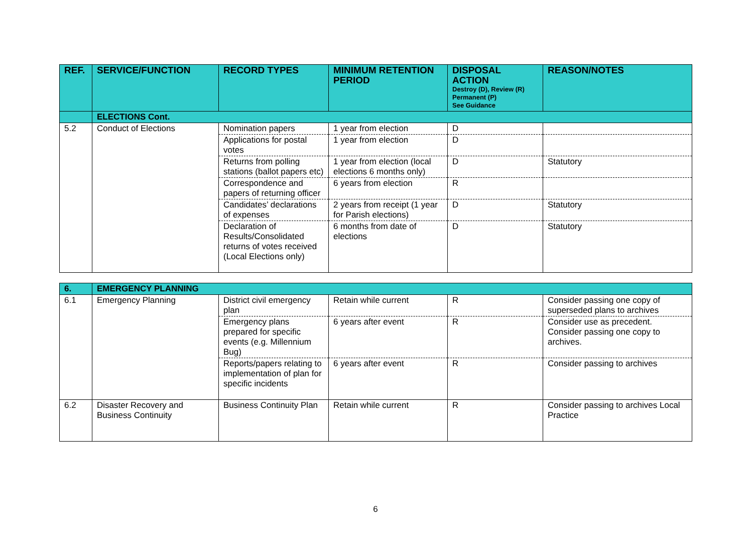| REF. | SERVICE/FUNCTION | RECORD TYPES | MINIMUM RETENTION PERIOD | DISPOSAL ACTION Destroy (D), Review (R) Permanent (P) See Guidance | REASON/NOTES |
| --- | --- | --- | --- | --- | --- |
| | ELECTIONS Cont. | | | | |
| 5.2 | Conduct of Elections | Nomination papers | 1 year from election | D | |
| | | Applications for postal votes | 1 year from election | D | |
| | | Returns from polling stations (ballot papers etc) | 1 year from election (local elections 6 months only) | D | Statutory |
| | | Correspondence and papers of returning officer | 6 years from election | R | |
| | | Candidates’ declarations of expenses | 2 years from receipt (1 year for Parish elections) | D | Statutory |
| | | Declaration of Results/Consolidated returns of votes received (Local Elections only) | 6 months from date of elections | D | Statutory |
| 6. | EMERGENCY PLANNING | | | | |
| 6.1 | Emergency Planning | District civil emergency plan | Retain while current | R | Consider passing one copy of superseded plans to archives |
| | | Emergency plans prepared for specific events (e.g. Millennium Bug) | 6 years after event | R | Consider use as precedent. Consider passing one copy to archives. |
| | | Reports/papers relating to implementation of plan for specific incidents | 6 years after event | R | Consider passing to archives |
| 6.2 | Disaster Recovery and Business Continuity | Business Continuity Plan | Retain while current | R | Consider passing to archives Local Practice |
6